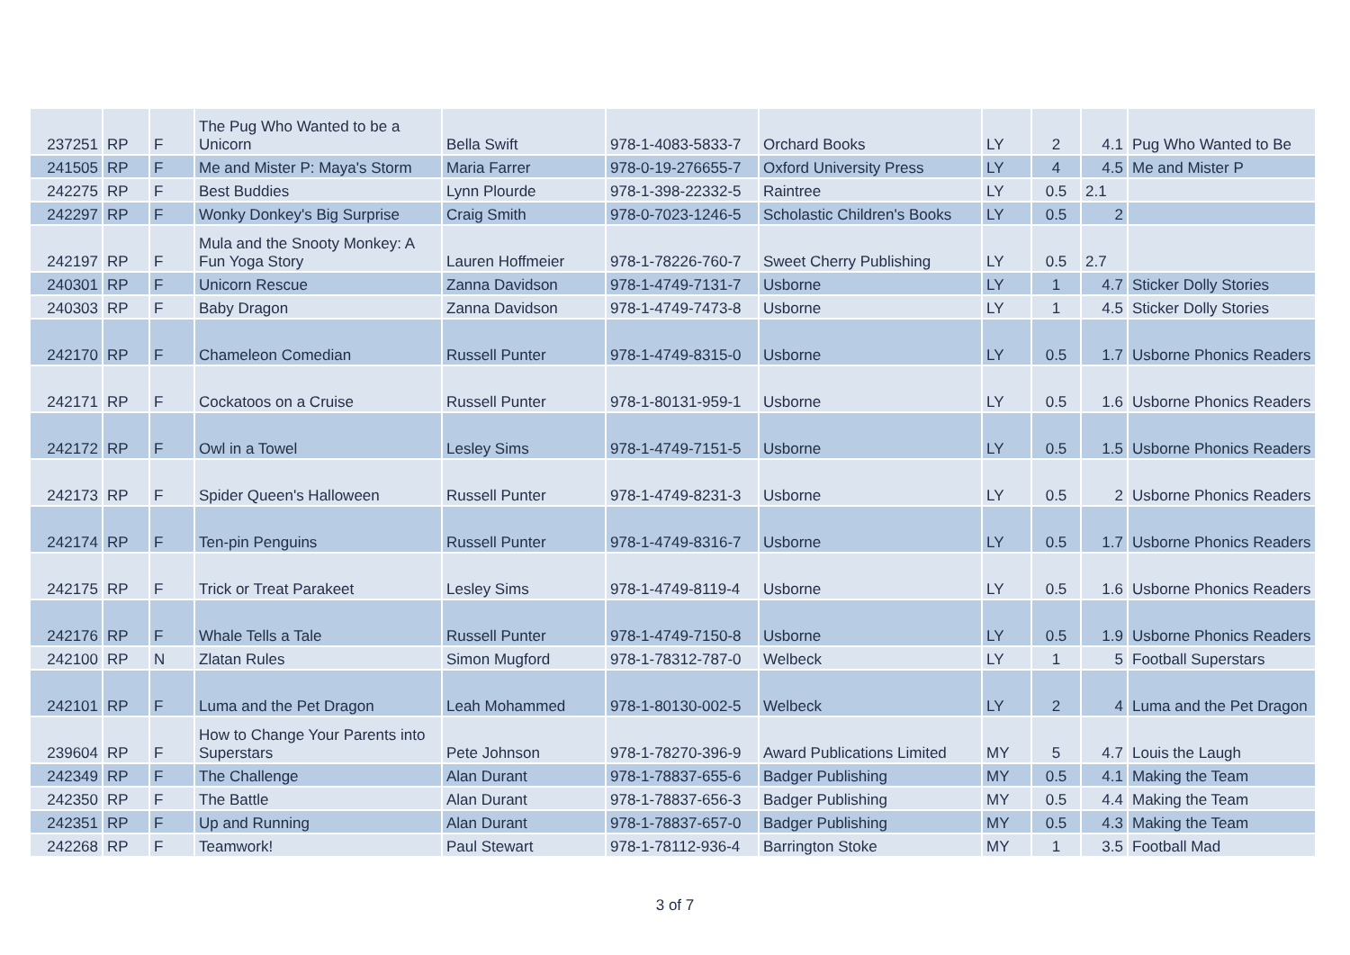| 237251 | RP | F | The Pug Who Wanted to be a Unicorn | Bella Swift | 978-1-4083-5833-7 | Orchard Books | LY | 2 | 4.1 | Pug Who Wanted to Be |
| 241505 | RP | F | Me and Mister P: Maya's Storm | Maria Farrer | 978-0-19-276655-7 | Oxford University Press | LY | 4 | 4.5 | Me and Mister P |
| 242275 | RP | F | Best Buddies | Lynn Plourde | 978-1-398-22332-5 | Raintree | LY | 0.5 | 2.1 | |
| 242297 | RP | F | Wonky Donkey's Big Surprise | Craig Smith | 978-0-7023-1246-5 | Scholastic Children's Books | LY | 0.5 | 2 | |
| 242197 | RP | F | Mula and the Snooty Monkey: A Fun Yoga Story | Lauren Hoffmeier | 978-1-78226-760-7 | Sweet Cherry Publishing | LY | 0.5 | 2.7 | |
| 240301 | RP | F | Unicorn Rescue | Zanna Davidson | 978-1-4749-7131-7 | Usborne | LY | 1 | 4.7 | Sticker Dolly Stories |
| 240303 | RP | F | Baby Dragon | Zanna Davidson | 978-1-4749-7473-8 | Usborne | LY | 1 | 4.5 | Sticker Dolly Stories |
| 242170 | RP | F | Chameleon Comedian | Russell Punter | 978-1-4749-8315-0 | Usborne | LY | 0.5 | 1.7 | Usborne Phonics Readers |
| 242171 | RP | F | Cockatoos on a Cruise | Russell Punter | 978-1-80131-959-1 | Usborne | LY | 0.5 | 1.6 | Usborne Phonics Readers |
| 242172 | RP | F | Owl in a Towel | Lesley Sims | 978-1-4749-7151-5 | Usborne | LY | 0.5 | 1.5 | Usborne Phonics Readers |
| 242173 | RP | F | Spider Queen's Halloween | Russell Punter | 978-1-4749-8231-3 | Usborne | LY | 0.5 | 2 | Usborne Phonics Readers |
| 242174 | RP | F | Ten-pin Penguins | Russell Punter | 978-1-4749-8316-7 | Usborne | LY | 0.5 | 1.7 | Usborne Phonics Readers |
| 242175 | RP | F | Trick or Treat Parakeet | Lesley Sims | 978-1-4749-8119-4 | Usborne | LY | 0.5 | 1.6 | Usborne Phonics Readers |
| 242176 | RP | F | Whale Tells a Tale | Russell Punter | 978-1-4749-7150-8 | Usborne | LY | 0.5 | 1.9 | Usborne Phonics Readers |
| 242100 | RP | N | Zlatan Rules | Simon Mugford | 978-1-78312-787-0 | Welbeck | LY | 1 | 5 | Football Superstars |
| 242101 | RP | F | Luma and the Pet Dragon | Leah Mohammed | 978-1-80130-002-5 | Welbeck | LY | 2 | 4 | Luma and the Pet Dragon |
| 239604 | RP | F | How to Change Your Parents into Superstars | Pete Johnson | 978-1-78270-396-9 | Award Publications Limited | MY | 5 | 4.7 | Louis the Laugh |
| 242349 | RP | F | The Challenge | Alan Durant | 978-1-78837-655-6 | Badger Publishing | MY | 0.5 | 4.1 | Making the Team |
| 242350 | RP | F | The Battle | Alan Durant | 978-1-78837-656-3 | Badger Publishing | MY | 0.5 | 4.4 | Making the Team |
| 242351 | RP | F | Up and Running | Alan Durant | 978-1-78837-657-0 | Badger Publishing | MY | 0.5 | 4.3 | Making the Team |
| 242268 | RP | F | Teamwork! | Paul Stewart | 978-1-78112-936-4 | Barrington Stoke | MY | 1 | 3.5 | Football Mad |
3 of 7